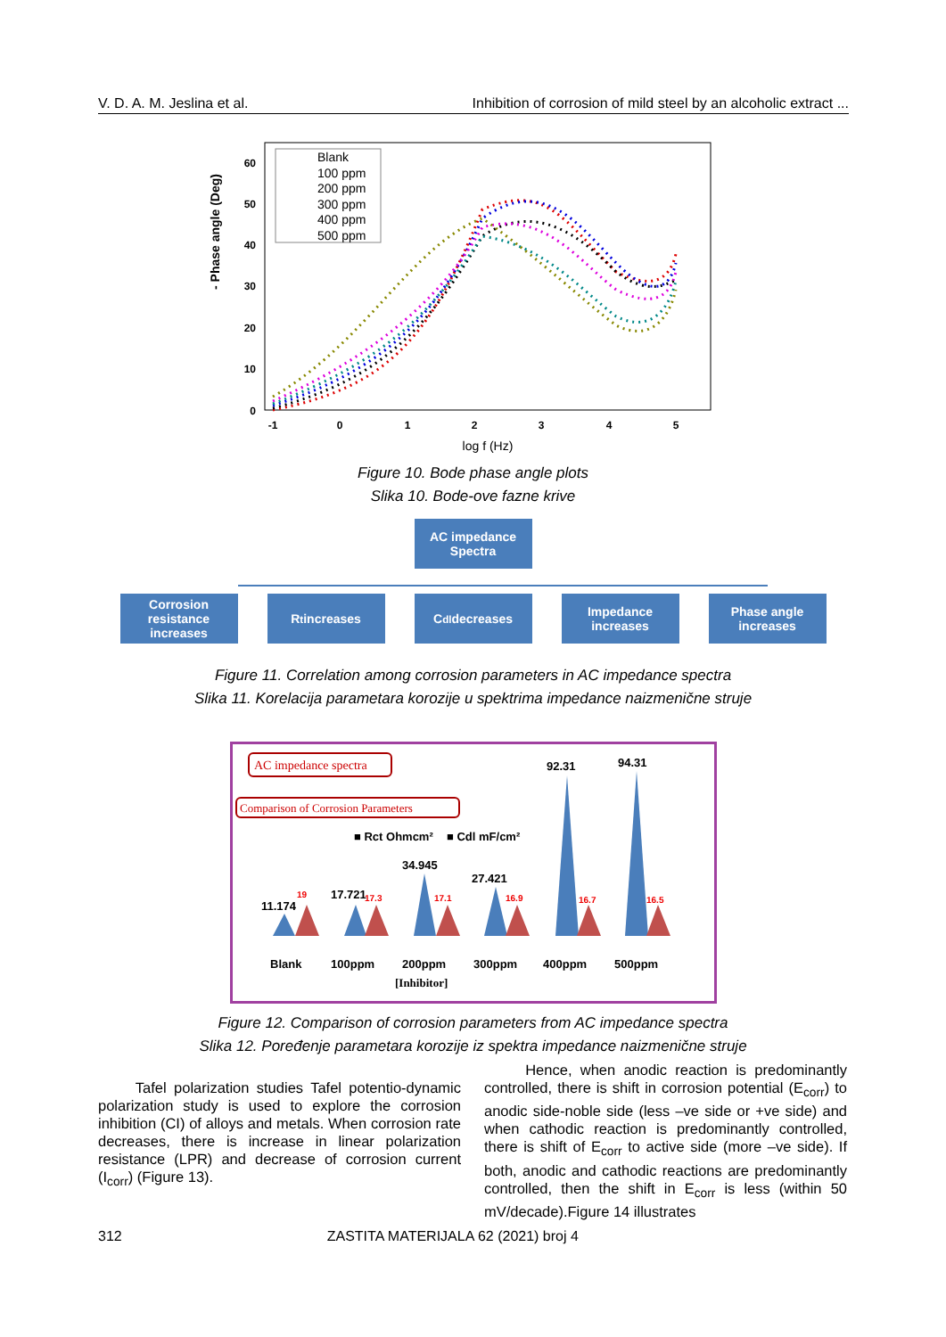V. D. A. M. Jeslina et al. Inhibition of corrosion of mild steel by an alcoholic extract ...
- Phase angle (Deg)
0
10
20
30
40
50
60
-1
0
1
2
3
4
5
log f (Hz)
Blank
100 ppm
200 ppm
300 ppm
400 ppm
500 ppm
Figure 10. Bode phase angle plots
Slika 10. Bode-ove fazne krive
AC impedance Spectra
Corrosion resistance increases
R<sub>t</sub> increases C<sub>dl</sub> decreases Impedance increases
Phase angle increases
Figure 11. Correlation among corrosion parameters in AC impedance spectra
Slika 11. Korelacija parametara korozije u spektrima impedance naizmenične struje
AC impedance spectra
Comparison of Corrosion Parameters
■ Rct Ohmcm²
■ Cdl mF/cm²
11.174
17.721
34.945
27.421
92.31
94.31
Blank
100ppm
200ppm
300ppm
400ppm
500ppm
[Inhibitor]
19
17.3
17.1
16.9
16.7
16.5
Figure 12. Comparison of corrosion parameters from AC impedance spectra
Slika 12. Poređenje parametara korozije iz spektra impedance naizmenične struje
Tafel polarization studies Tafel potentio-dynamic polarization study is used to explore the corrosion inhibition (CI) of alloys and metals. When corrosion rate decreases, there is increase in linear polarization resistance (LPR) and decrease of corrosion current (I<sub>corr</sub>) (Figure 13).
Hence, when anodic reaction is predominantly controlled, there is shift in corrosion potential (E<sub>corr</sub>) to anodic side-noble side (less –ve side or +ve side) and when cathodic reaction is predominantly controlled, there is shift of E<sub>corr</sub> to active side (more –ve side). If both, anodic and cathodic reactions are predominantly controlled, then the shift in E<sub>corr</sub> is less (within 50 mV/decade).Figure 14 illustrates
312 ZASTITA MATERIJALA 62 (2021) broj 4